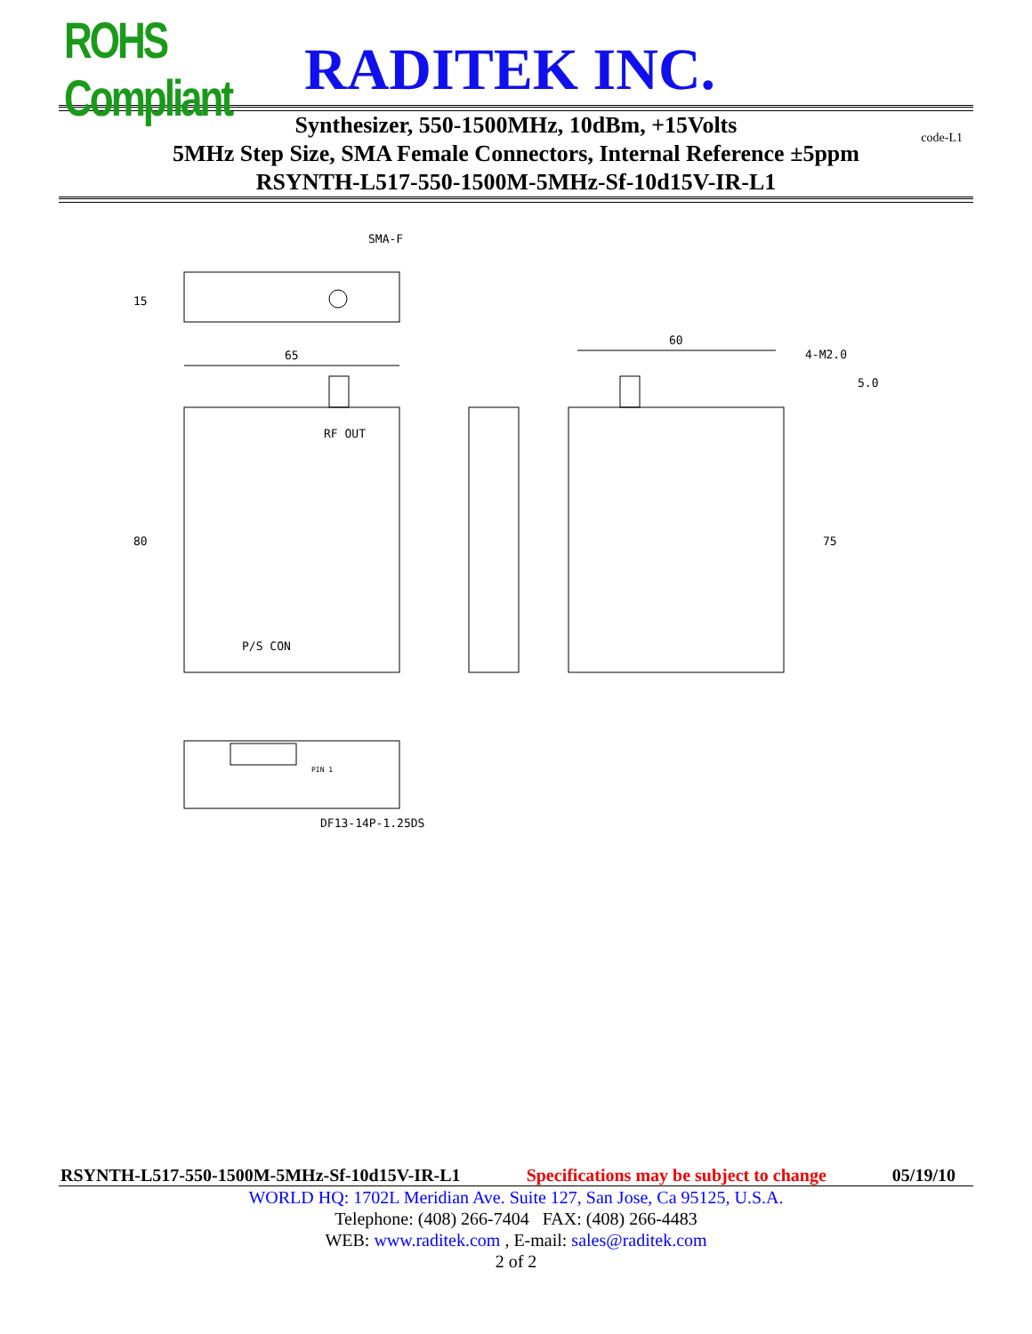ROHS Compliant
RADITEK INC.
Synthesizer, 550-1500MHz, 10dBm, +15Volts code-L1
5MHz Step Size, SMA Female Connectors, Internal Reference ±5ppm
RSYNTH-L517-550-1500M-5MHz-Sf-10d15V-IR-L1
SMA-F
15
65
RF OUT
P/S CON
80
60
4-M2.0
5.0
75
PIN 1
DF13-14P-1.25DS
RSYNTH-L517-550-1500M-5MHz-Sf-10d15V-IR-L1 Specifications may be subject to change 05/19/10
WORLD HQ: 1702L Meridian Ave. Suite 127, San Jose, Ca 95125, U.S.A.
Telephone: (408) 266-7404 FAX: (408) 266-4483
WEB: www.raditek.com , E-mail: sales@raditek.com
2 of 2